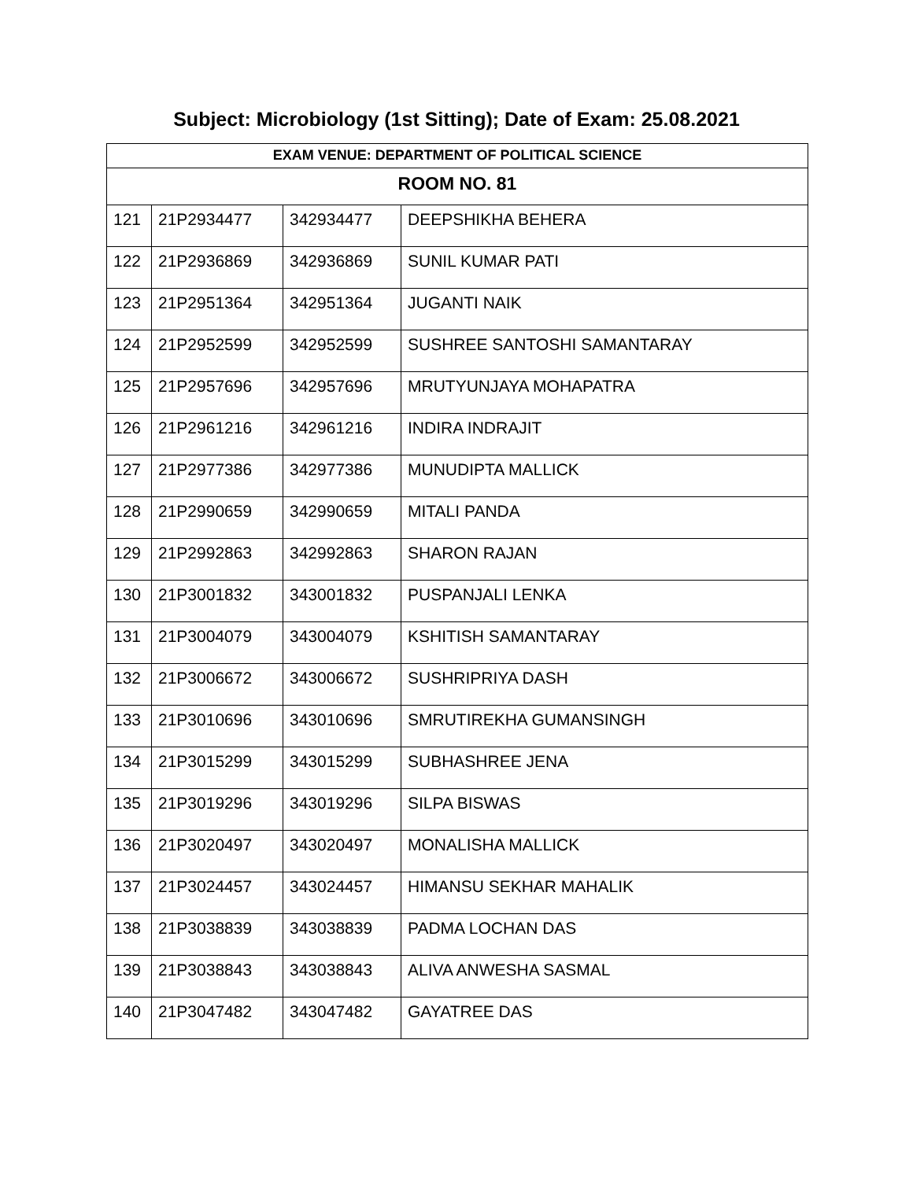Subject: Microbiology (1st Sitting); Date of Exam: 25.08.2021
| EXAM VENUE: DEPARTMENT OF POLITICAL SCIENCE | | | |
| --- | --- | --- | --- |
| ROOM NO. 81 | | | |
| 121 | 21P2934477 | 342934477 | DEEPSHIKHA BEHERA |
| 122 | 21P2936869 | 342936869 | SUNIL KUMAR PATI |
| 123 | 21P2951364 | 342951364 | JUGANTI NAIK |
| 124 | 21P2952599 | 342952599 | SUSHREE SANTOSHI SAMANTARAY |
| 125 | 21P2957696 | 342957696 | MRUTYUNJAYA MOHAPATRA |
| 126 | 21P2961216 | 342961216 | INDIRA INDRAJIT |
| 127 | 21P2977386 | 342977386 | MUNUDIPTA MALLICK |
| 128 | 21P2990659 | 342990659 | MITALI PANDA |
| 129 | 21P2992863 | 342992863 | SHARON RAJAN |
| 130 | 21P3001832 | 343001832 | PUSPANJALI LENKA |
| 131 | 21P3004079 | 343004079 | KSHITISH SAMANTARAY |
| 132 | 21P3006672 | 343006672 | SUSHRIPRIYA DASH |
| 133 | 21P3010696 | 343010696 | SMRUTIREKHA GUMANSINGH |
| 134 | 21P3015299 | 343015299 | SUBHASHREE JENA |
| 135 | 21P3019296 | 343019296 | SILPA BISWAS |
| 136 | 21P3020497 | 343020497 | MONALISHA MALLICK |
| 137 | 21P3024457 | 343024457 | HIMANSU SEKHAR MAHALIK |
| 138 | 21P3038839 | 343038839 | PADMA LOCHAN DAS |
| 139 | 21P3038843 | 343038843 | ALIVA ANWESHA SASMAL |
| 140 | 21P3047482 | 343047482 | GAYATREE DAS |